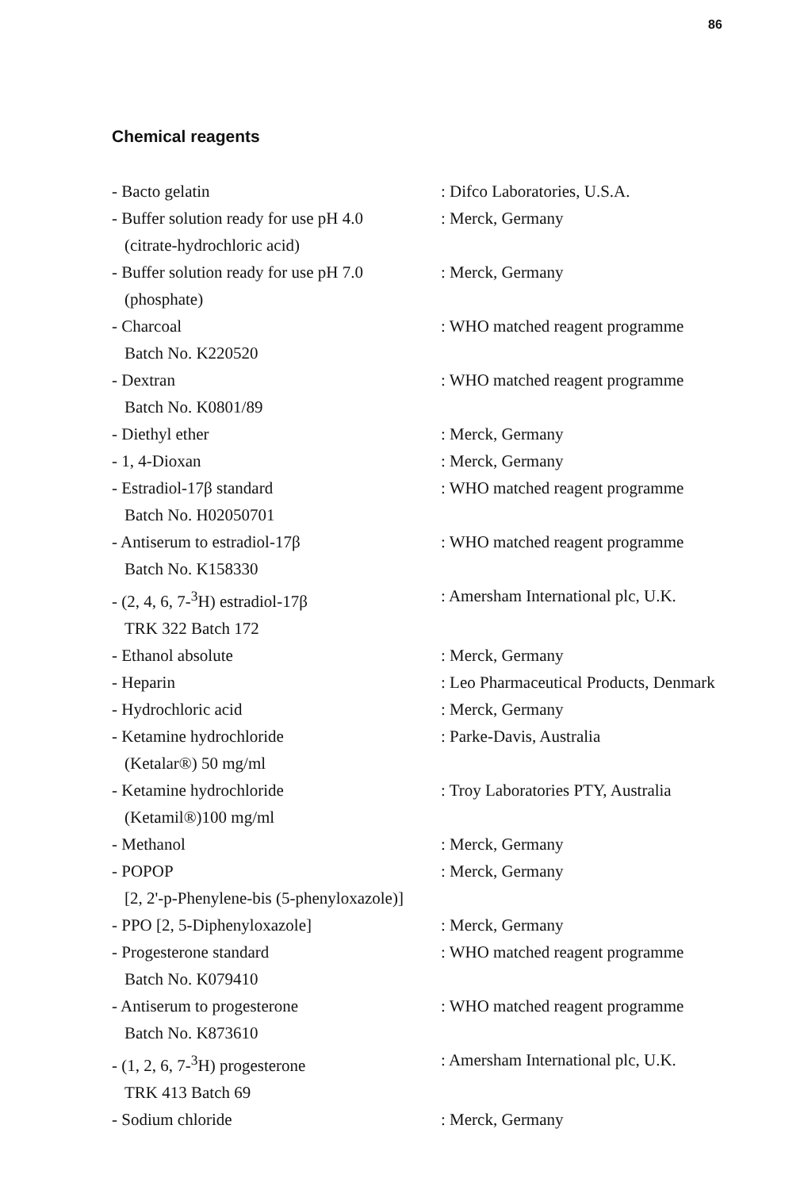86
Chemical reagents
- Bacto gelatin : Difco Laboratories, U.S.A.
- Buffer solution ready for use pH 4.0
(citrate-hydrochloric acid)
: Merck, Germany
- Buffer solution ready for use pH 7.0
(phosphate)
: Merck, Germany
- Charcoal
Batch No. K220520
: WHO matched reagent programme
- Dextran
Batch No. K0801/89
: WHO matched reagent programme
- Diethyl ether : Merck, Germany
- 1, 4-Dioxan : Merck, Germany
- Estradiol-17β standard
Batch No. H02050701
: WHO matched reagent programme
- Antiserum to estradiol-17β
Batch No. K158330
: WHO matched reagent programme
- (2, 4, 6, 7-<sup>3</sup>H) estradiol-17β
TRK 322 Batch 172
: Amersham International plc, U.K.
- Ethanol absolute : Merck, Germany
- Heparin : Leo Pharmaceutical Products, Denmark
- Hydrochloric acid : Merck, Germany
- Ketamine hydrochloride
(Ketalar®) 50 mg/ml
: Parke-Davis, Australia
- Ketamine hydrochloride
(Ketamil®)100 mg/ml
: Troy Laboratories PTY, Australia
- Methanol : Merck, Germany
- POPOP
[2, 2'-p-Phenylene-bis (5-phenyloxazole)]
: Merck, Germany
- PPO [2, 5-Diphenyloxazole] : Merck, Germany
- Progesterone standard
Batch No. K079410
: WHO matched reagent programme
- Antiserum to progesterone
Batch No. K873610
: WHO matched reagent programme
- (1, 2, 6, 7-<sup>3</sup>H) progesterone
TRK 413 Batch 69
: Amersham International plc, U.K.
- Sodium chloride : Merck, Germany